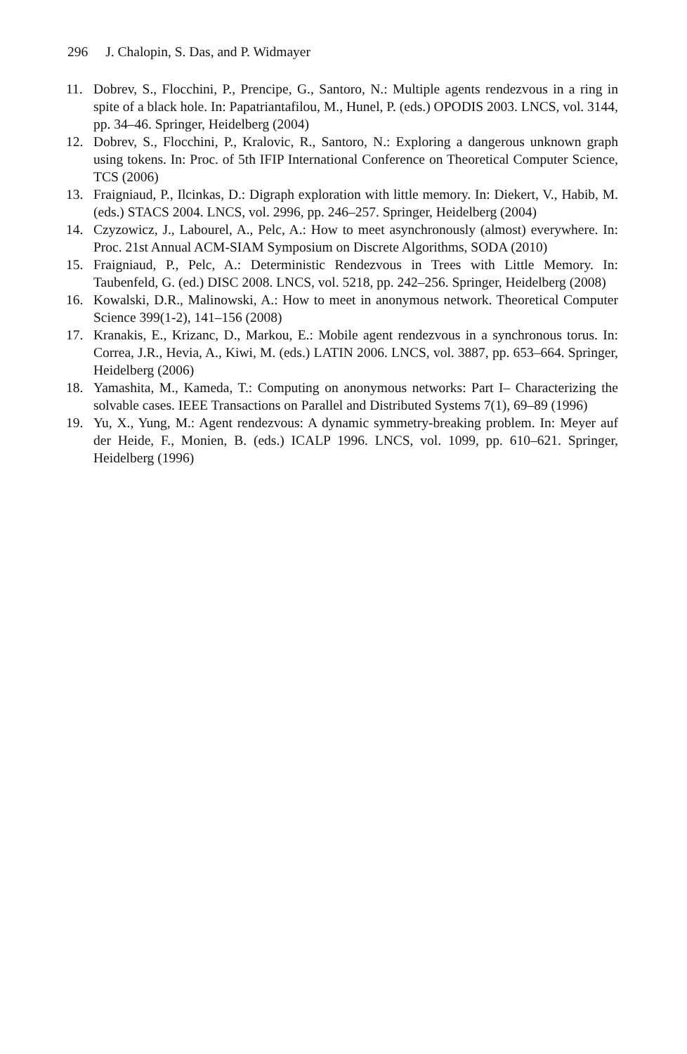296 J. Chalopin, S. Das, and P. Widmayer
11. Dobrev, S., Flocchini, P., Prencipe, G., Santoro, N.: Multiple agents rendezvous in a ring in spite of a black hole. In: Papatriantafilou, M., Hunel, P. (eds.) OPODIS 2003. LNCS, vol. 3144, pp. 34–46. Springer, Heidelberg (2004)
12. Dobrev, S., Flocchini, P., Kralovic, R., Santoro, N.: Exploring a dangerous unknown graph using tokens. In: Proc. of 5th IFIP International Conference on Theoretical Computer Science, TCS (2006)
13. Fraigniaud, P., Ilcinkas, D.: Digraph exploration with little memory. In: Diekert, V., Habib, M. (eds.) STACS 2004. LNCS, vol. 2996, pp. 246–257. Springer, Heidelberg (2004)
14. Czyzowicz, J., Labourel, A., Pelc, A.: How to meet asynchronously (almost) everywhere. In: Proc. 21st Annual ACM-SIAM Symposium on Discrete Algorithms, SODA (2010)
15. Fraigniaud, P., Pelc, A.: Deterministic Rendezvous in Trees with Little Memory. In: Taubenfeld, G. (ed.) DISC 2008. LNCS, vol. 5218, pp. 242–256. Springer, Heidelberg (2008)
16. Kowalski, D.R., Malinowski, A.: How to meet in anonymous network. Theoretical Computer Science 399(1-2), 141–156 (2008)
17. Kranakis, E., Krizanc, D., Markou, E.: Mobile agent rendezvous in a synchronous torus. In: Correa, J.R., Hevia, A., Kiwi, M. (eds.) LATIN 2006. LNCS, vol. 3887, pp. 653–664. Springer, Heidelberg (2006)
18. Yamashita, M., Kameda, T.: Computing on anonymous networks: Part I– Characterizing the solvable cases. IEEE Transactions on Parallel and Distributed Systems 7(1), 69–89 (1996)
19. Yu, X., Yung, M.: Agent rendezvous: A dynamic symmetry-breaking problem. In: Meyer auf der Heide, F., Monien, B. (eds.) ICALP 1996. LNCS, vol. 1099, pp. 610–621. Springer, Heidelberg (1996)